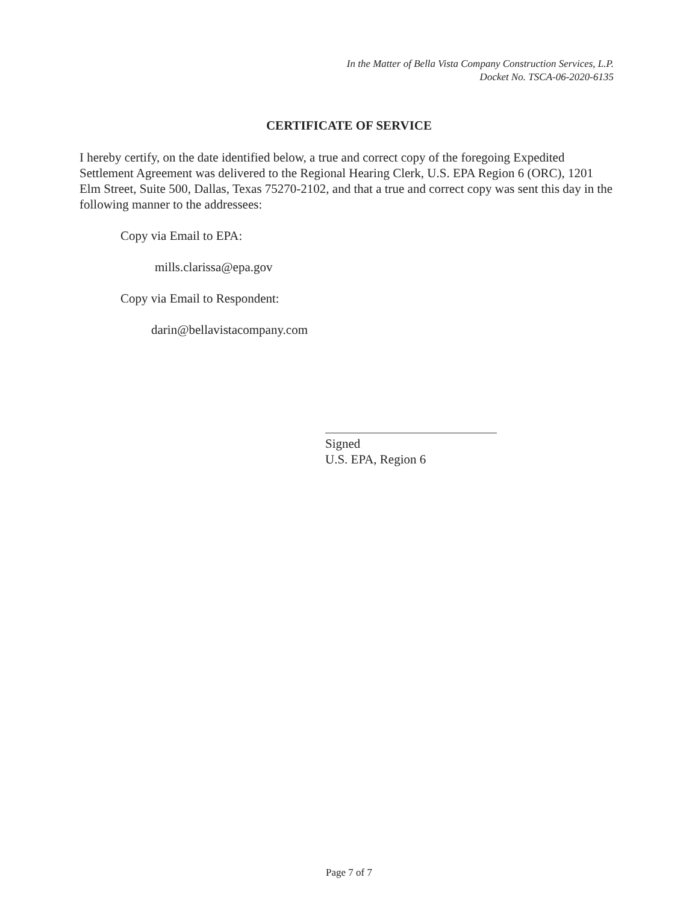In the Matter of Bella Vista Company Construction Services, L.P.
Docket No. TSCA-06-2020-6135
CERTIFICATE OF SERVICE
I hereby certify, on the date identified below, a true and correct copy of the foregoing Expedited Settlement Agreement was delivered to the Regional Hearing Clerk, U.S. EPA Region 6 (ORC), 1201 Elm Street, Suite 500, Dallas, Texas 75270-2102, and that a true and correct copy was sent this day in the following manner to the addressees:
Copy via Email to EPA:
mills.clarissa@epa.gov
Copy via Email to Respondent:
darin@bellavistacompany.com
Signed
U.S. EPA, Region 6
Page 7 of 7